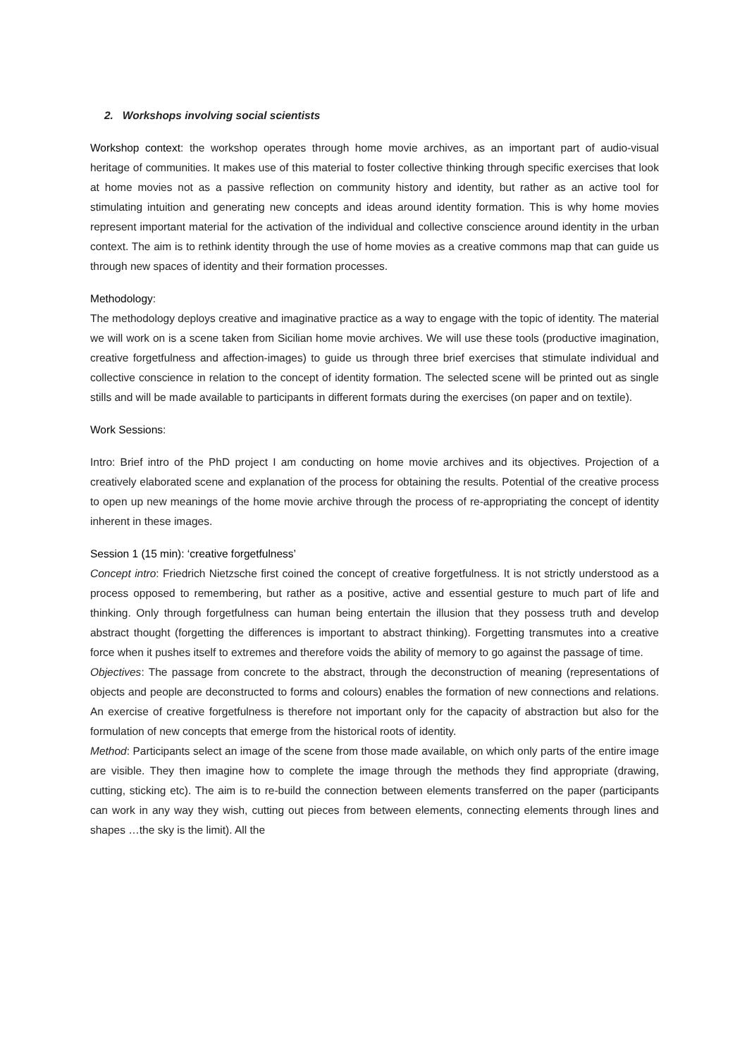2. Workshops involving social scientists
Workshop context: the workshop operates through home movie archives, as an important part of audio-visual heritage of communities. It makes use of this material to foster collective thinking through specific exercises that look at home movies not as a passive reflection on community history and identity, but rather as an active tool for stimulating intuition and generating new concepts and ideas around identity formation. This is why home movies represent important material for the activation of the individual and collective conscience around identity in the urban context. The aim is to rethink identity through the use of home movies as a creative commons map that can guide us through new spaces of identity and their formation processes.
Methodology:
The methodology deploys creative and imaginative practice as a way to engage with the topic of identity. The material we will work on is a scene taken from Sicilian home movie archives. We will use these tools (productive imagination, creative forgetfulness and affection-images) to guide us through three brief exercises that stimulate individual and collective conscience in relation to the concept of identity formation. The selected scene will be printed out as single stills and will be made available to participants in different formats during the exercises (on paper and on textile).
Work Sessions:
Intro: Brief intro of the PhD project I am conducting on home movie archives and its objectives. Projection of a creatively elaborated scene and explanation of the process for obtaining the results. Potential of the creative process to open up new meanings of the home movie archive through the process of re-appropriating the concept of identity inherent in these images.
Session 1 (15 min): ‘creative forgetfulness’
Concept intro: Friedrich Nietzsche first coined the concept of creative forgetfulness. It is not strictly understood as a process opposed to remembering, but rather as a positive, active and essential gesture to much part of life and thinking. Only through forgetfulness can human being entertain the illusion that they possess truth and develop abstract thought (forgetting the differences is important to abstract thinking). Forgetting transmutes into a creative force when it pushes itself to extremes and therefore voids the ability of memory to go against the passage of time.
Objectives: The passage from concrete to the abstract, through the deconstruction of meaning (representations of objects and people are deconstructed to forms and colours) enables the formation of new connections and relations. An exercise of creative forgetfulness is therefore not important only for the capacity of abstraction but also for the formulation of new concepts that emerge from the historical roots of identity.
Method: Participants select an image of the scene from those made available, on which only parts of the entire image are visible. They then imagine how to complete the image through the methods they find appropriate (drawing, cutting, sticking etc). The aim is to re-build the connection between elements transferred on the paper (participants can work in any way they wish, cutting out pieces from between elements, connecting elements through lines and shapes …the sky is the limit). All the